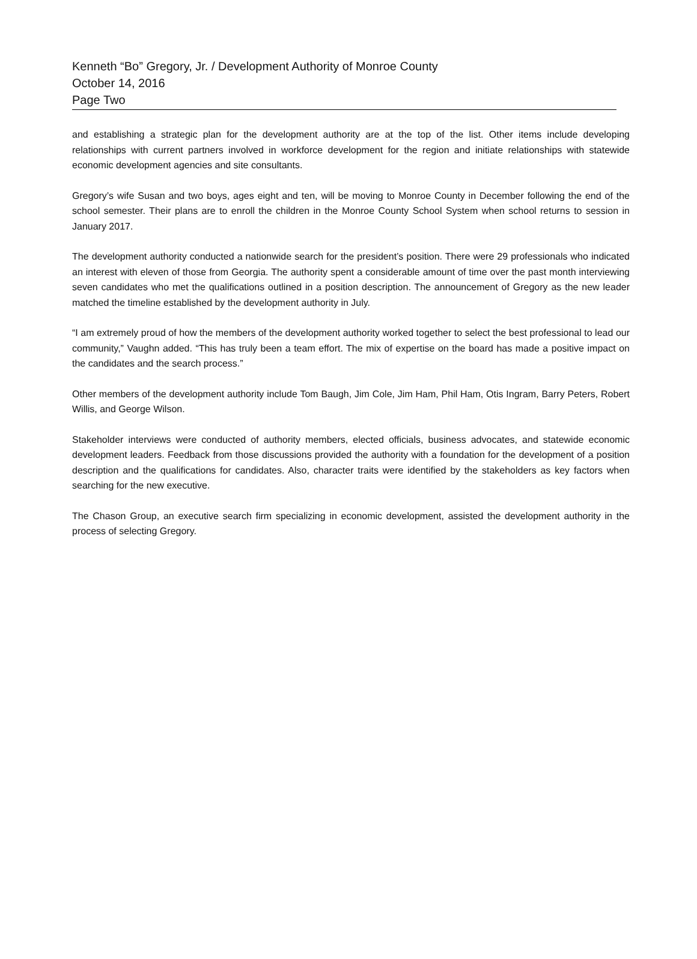Kenneth “Bo” Gregory, Jr. / Development Authority of Monroe County
October 14, 2016
Page Two
and establishing a strategic plan for the development authority are at the top of the list. Other items include developing relationships with current partners involved in workforce development for the region and initiate relationships with statewide economic development agencies and site consultants.
Gregory’s wife Susan and two boys, ages eight and ten, will be moving to Monroe County in December following the end of the school semester. Their plans are to enroll the children in the Monroe County School System when school returns to session in January 2017.
The development authority conducted a nationwide search for the president’s position. There were 29 professionals who indicated an interest with eleven of those from Georgia. The authority spent a considerable amount of time over the past month interviewing seven candidates who met the qualifications outlined in a position description. The announcement of Gregory as the new leader matched the timeline established by the development authority in July.
“I am extremely proud of how the members of the development authority worked together to select the best professional to lead our community,” Vaughn added. “This has truly been a team effort. The mix of expertise on the board has made a positive impact on the candidates and the search process.”
Other members of the development authority include Tom Baugh, Jim Cole, Jim Ham, Phil Ham, Otis Ingram, Barry Peters, Robert Willis, and George Wilson.
Stakeholder interviews were conducted of authority members, elected officials, business advocates, and statewide economic development leaders. Feedback from those discussions provided the authority with a foundation for the development of a position description and the qualifications for candidates. Also, character traits were identified by the stakeholders as key factors when searching for the new executive.
The Chason Group, an executive search firm specializing in economic development, assisted the development authority in the process of selecting Gregory.